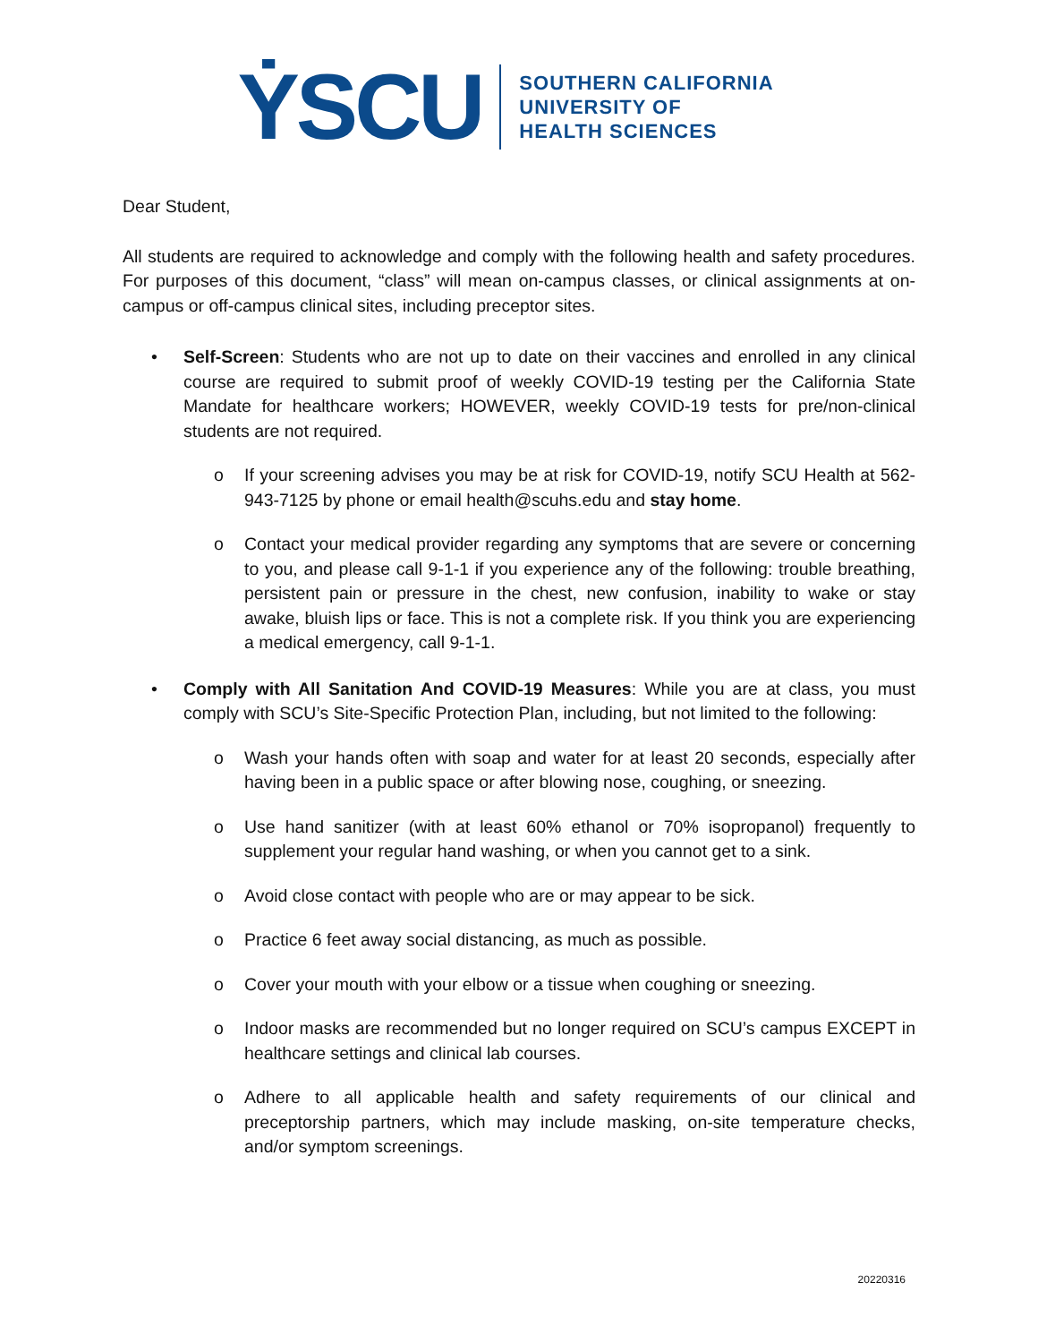ẎSCU
SOUTHERN CALIFORNIA
UNIVERSITY OF
HEALTH SCIENCES
Dear Student,
All students are required to acknowledge and comply with the following health and safety procedures. For purposes of this document, “class” will mean on-campus classes, or clinical assignments at on-campus or off-campus clinical sites, including preceptor sites.
• Self-Screen: Students who are not up to date on their vaccines and enrolled in any clinical course are required to submit proof of weekly COVID-19 testing per the California State Mandate for healthcare workers; HOWEVER, weekly COVID-19 tests for pre/non-clinical students are not required.
o If your screening advises you may be at risk for COVID-19, notify SCU Health at 562-943-7125 by phone or email health@scuhs.edu and stay home.
o Contact your medical provider regarding any symptoms that are severe or concerning to you, and please call 9-1-1 if you experience any of the following: trouble breathing, persistent pain or pressure in the chest, new confusion, inability to wake or stay awake, bluish lips or face. This is not a complete risk. If you think you are experiencing a medical emergency, call 9-1-1.
• Comply with All Sanitation And COVID-19 Measures: While you are at class, you must comply with SCU’s Site-Specific Protection Plan, including, but not limited to the following:
o Wash your hands often with soap and water for at least 20 seconds, especially after having been in a public space or after blowing nose, coughing, or sneezing.
o Use hand sanitizer (with at least 60% ethanol or 70% isopropanol) frequently to supplement your regular hand washing, or when you cannot get to a sink.
o Avoid close contact with people who are or may appear to be sick.
o Practice 6 feet away social distancing, as much as possible.
o Cover your mouth with your elbow or a tissue when coughing or sneezing.
o Indoor masks are recommended but no longer required on SCU’s campus EXCEPT in healthcare settings and clinical lab courses.
o Adhere to all applicable health and safety requirements of our clinical and preceptorship partners, which may include masking, on-site temperature checks, and/or symptom screenings.
20220316